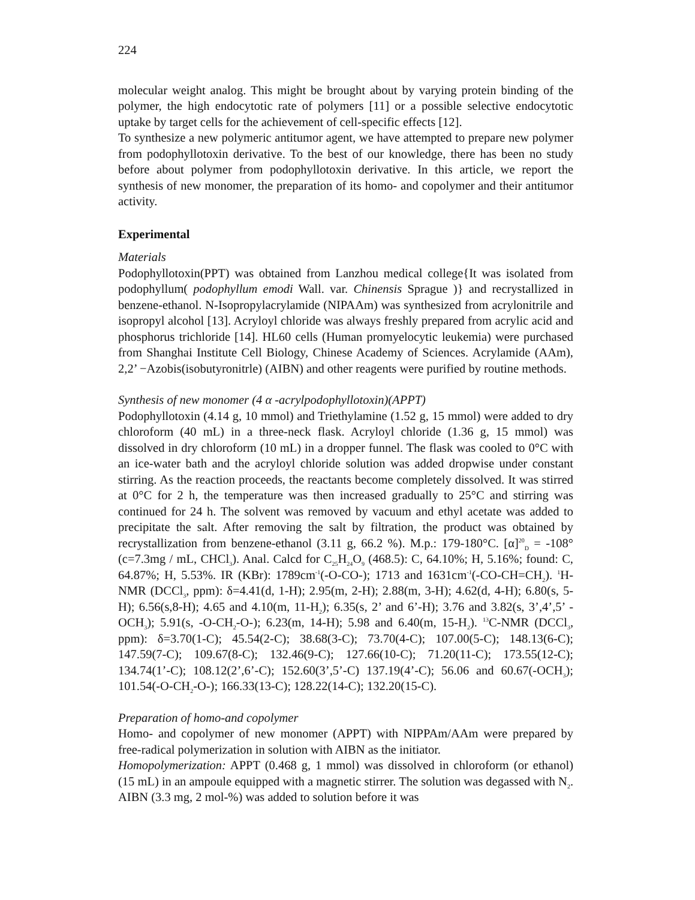224
molecular weight analog. This might be brought about by varying protein binding of the polymer, the high endocytotic rate of polymers [11] or a possible selective endocytotic uptake by target cells for the achievement of cell-specific effects [12].
To synthesize a new polymeric antitumor agent, we have attempted to prepare new polymer from podophyllotoxin derivative. To the best of our knowledge, there has been no study before about polymer from podophyllotoxin derivative. In this article, we report the synthesis of new monomer, the preparation of its homo- and copolymer and their antitumor activity.
Experimental
Materials
Podophyllotoxin(PPT) was obtained from Lanzhou medical college{It was isolated from podophyllum( podophyllum emodi Wall. var. Chinensis Sprague )} and recrystallized in benzene-ethanol. N-Isopropylacrylamide (NIPAAm) was synthesized from acrylonitrile and isopropyl alcohol [13]. Acryloyl chloride was always freshly prepared from acrylic acid and phosphorus trichloride [14]. HL60 cells (Human promyelocytic leukemia) were purchased from Shanghai Institute Cell Biology, Chinese Academy of Sciences. Acrylamide (AAm), 2,2’ −Azobis(isobutyronitrle) (AIBN) and other reagents were purified by routine methods.
Synthesis of new monomer (4 α -acrylpodophyllotoxin)(APPT)
Podophyllotoxin (4.14 g, 10 mmol) and Triethylamine (1.52 g, 15 mmol) were added to dry chloroform (40 mL) in a three-neck flask. Acryloyl chloride (1.36 g, 15 mmol) was dissolved in dry chloroform (10 mL) in a dropper funnel. The flask was cooled to 0°C with an ice-water bath and the acryloyl chloride solution was added dropwise under constant stirring. As the reaction proceeds, the reactants become completely dissolved. It was stirred at 0°C for 2 h, the temperature was then increased gradually to 25°C and stirring was continued for 24 h. The solvent was removed by vacuum and ethyl acetate was added to precipitate the salt. After removing the salt by filtration, the product was obtained by recrystallization from benzene-ethanol (3.11 g, 66.2 %). M.p.: 179-180°C. [α]<sup>20</sup><sub>D</sub> = -108°(c=7.3mg / mL, CHCl<sub>3</sub>). Anal. Calcd for C<sub>25</sub>H<sub>24</sub>O<sub>9</sub> (468.5): C, 64.10%; H, 5.16%; found: C, 64.87%; H, 5.53%. IR (KBr): 1789cm<sup>-1</sup>(-O-CO-); 1713 and 1631cm<sup>-1</sup>(-CO-CH=CH<sub>2</sub>). <sup>1</sup>H-NMR (DCCl<sub>3</sub>, ppm): δ=4.41(d, 1-H); 2.95(m, 2-H); 2.88(m, 3-H); 4.62(d, 4-H); 6.80(s, 5-H); 6.56(s,8-H); 4.65 and 4.10(m, 11-H<sub>2</sub>); 6.35(s, 2’ and 6’-H); 3.76 and 3.82(s, 3’,4’,5’ -OCH<sub>3</sub>); 5.91(s, -O-CH<sub>2</sub>-O-); 6.23(m, 14-H); 5.98 and 6.40(m, 15-H<sub>2</sub>). <sup>13</sup>C-NMR (DCCl<sub>3</sub>, ppm): δ=3.70(1-C); 45.54(2-C); 38.68(3-C); 73.70(4-C); 107.00(5-C); 148.13(6-C); 147.59(7-C); 109.67(8-C); 132.46(9-C); 127.66(10-C); 71.20(11-C); 173.55(12-C); 134.74(1’-C); 108.12(2’,6’-C); 152.60(3’,5’-C) 137.19(4’-C); 56.06 and 60.67(-OCH<sub>3</sub>); 101.54(-O-CH<sub>2</sub>-O-); 166.33(13-C); 128.22(14-C); 132.20(15-C).
Preparation of homo-and copolymer
Homo- and copolymer of new monomer (APPT) with NIPPAm/AAm were prepared by free-radical polymerization in solution with AIBN as the initiator.
Homopolymerization: APPT (0.468 g, 1 mmol) was dissolved in chloroform (or ethanol) (15 mL) in an ampoule equipped with a magnetic stirrer. The solution was degassed with N<sub>2</sub>. AIBN (3.3 mg, 2 mol-%) was added to solution before it was